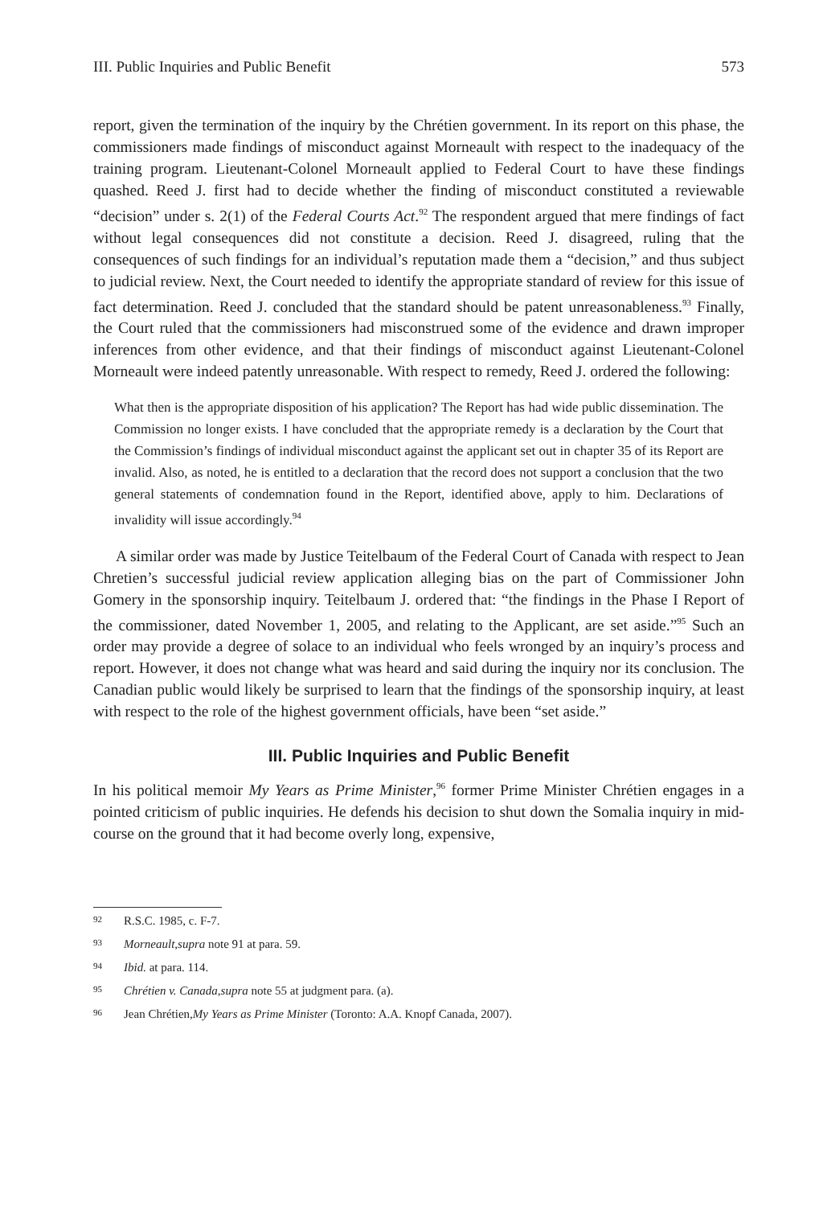III. Public Inquiries and Public Benefit 573
report, given the termination of the inquiry by the Chrétien government. In its report on this phase, the commissioners made findings of misconduct against Morneault with respect to the inadequacy of the training program. Lieutenant-Colonel Morneault applied to Federal Court to have these findings quashed. Reed J. first had to decide whether the finding of misconduct constituted a reviewable “decision” under s. 2(1) of the Federal Courts Act.<sup>92</sup> The respondent argued that mere findings of fact without legal consequences did not constitute a decision. Reed J. disagreed, ruling that the consequences of such findings for an individual’s reputation made them a “decision,” and thus subject to judicial review. Next, the Court needed to identify the appropriate standard of review for this issue of fact determination. Reed J. concluded that the standard should be patent unreasonableness.<sup>93</sup> Finally, the Court ruled that the commissioners had misconstrued some of the evidence and drawn improper inferences from other evidence, and that their findings of misconduct against Lieutenant-Colonel Morneault were indeed patently unreasonable. With respect to remedy, Reed J. ordered the following:
What then is the appropriate disposition of his application? The Report has had wide public dissemination. The Commission no longer exists. I have concluded that the appropriate remedy is a declaration by the Court that the Commission’s findings of individual misconduct against the applicant set out in chapter 35 of its Report are invalid. Also, as noted, he is entitled to a declaration that the record does not support a conclusion that the two general statements of condemnation found in the Report, identified above, apply to him. Declarations of invalidity will issue accordingly.<sup>94</sup>
A similar order was made by Justice Teitelbaum of the Federal Court of Canada with respect to Jean Chretien’s successful judicial review application alleging bias on the part of Commissioner John Gomery in the sponsorship inquiry. Teitelbaum J. ordered that: “the findings in the Phase I Report of the commissioner, dated November 1, 2005, and relating to the Applicant, are set aside.”<sup>95</sup> Such an order may provide a degree of solace to an individual who feels wronged by an inquiry’s process and report. However, it does not change what was heard and said during the inquiry nor its conclusion. The Canadian public would likely be surprised to learn that the findings of the sponsorship inquiry, at least with respect to the role of the highest government officials, have been “set aside.”
III. Public Inquiries and Public Benefit
In his political memoir My Years as Prime Minister,<sup>96</sup> former Prime Minister Chrétien engages in a pointed criticism of public inquiries. He defends his decision to shut down the Somalia inquiry in mid-course on the ground that it had become overly long, expensive,
92 R.S.C. 1985, c. F-7.
93 Morneault, supra note 91 at para. 59.
94 Ibid. at para. 114.
95 Chrétien v. Canada, supra note 55 at judgment para. (a).
96 Jean Chrétien, My Years as Prime Minister (Toronto: A.A. Knopf Canada, 2007).